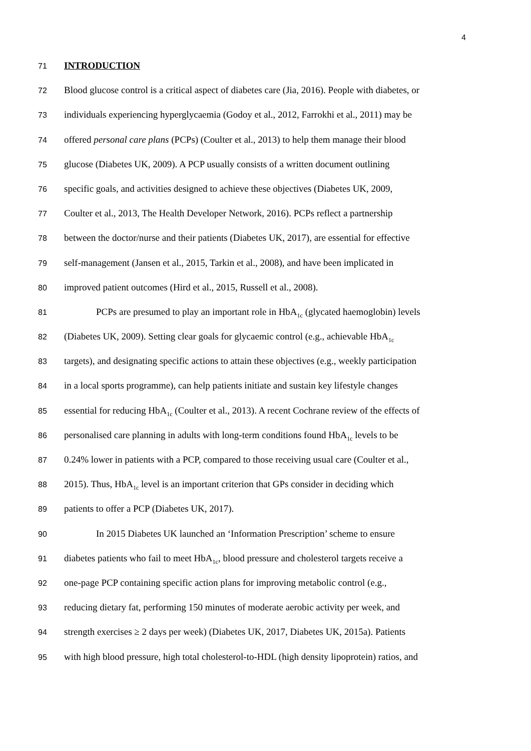4
71
INTRODUCTION
72
Blood glucose control is a critical aspect of diabetes care (Jia, 2016). People with diabetes, or
73
individuals experiencing hyperglycaemia (Godoy et al., 2012, Farrokhi et al., 2011) may be
74
offered personal care plans (PCPs) (Coulter et al., 2013) to help them manage their blood
75
glucose (Diabetes UK, 2009). A PCP usually consists of a written document outlining
76
specific goals, and activities designed to achieve these objectives (Diabetes UK, 2009,
77
Coulter et al., 2013, The Health Developer Network, 2016). PCPs reflect a partnership
78
between the doctor/nurse and their patients (Diabetes UK, 2017), are essential for effective
79
self-management (Jansen et al., 2015, Tarkin et al., 2008), and have been implicated in
80
improved patient outcomes (Hird et al., 2015, Russell et al., 2008).
81
PCPs are presumed to play an important role in HbA<sub>1c</sub> (glycated haemoglobin) levels
82
(Diabetes UK, 2009). Setting clear goals for glycaemic control (e.g., achievable HbA<sub>1c</sub>
83
targets), and designating specific actions to attain these objectives (e.g., weekly participation
84
in a local sports programme), can help patients initiate and sustain key lifestyle changes
85
essential for reducing HbA<sub>1c</sub> (Coulter et al., 2013). A recent Cochrane review of the effects of
86
personalised care planning in adults with long-term conditions found HbA<sub>1c</sub> levels to be
87
0.24% lower in patients with a PCP, compared to those receiving usual care (Coulter et al.,
88
2015). Thus, HbA<sub>1c</sub> level is an important criterion that GPs consider in deciding which
89
patients to offer a PCP (Diabetes UK, 2017).
90
In 2015 Diabetes UK launched an ‘Information Prescription’ scheme to ensure
91
diabetes patients who fail to meet HbA<sub>1c</sub>, blood pressure and cholesterol targets receive a
92
one-page PCP containing specific action plans for improving metabolic control (e.g.,
93
reducing dietary fat, performing 150 minutes of moderate aerobic activity per week, and
94
strength exercises ≥ 2 days per week) (Diabetes UK, 2017, Diabetes UK, 2015a). Patients
95
with high blood pressure, high total cholesterol-to-HDL (high density lipoprotein) ratios, and